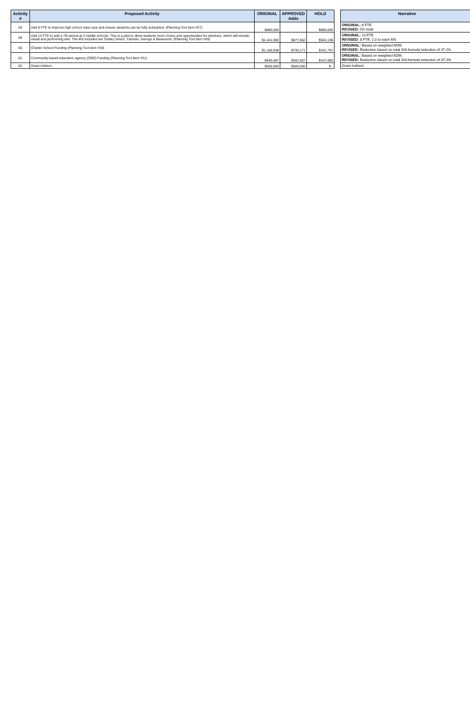| Activity # | Proposed Activity | ORIGINAL | APPROVED Adds | HOLD | | Narrative |
| --- | --- | --- | --- | --- | --- | --- |
| 54 | Add 8 FTE to improve high school class size and ensure students can be fully scheduled. (Planning Tool Item #27) | $880,000 | | $880,000 | | ORIGINAL: 8 FTE REVISED: On Hold |
| 58 | Add 13 FTE to add a 7th period at 4 middle schools. This is a pilot to allow students more choice and opportunities for electives, which will include visual and performing arts. The MS included are Ockley Green, Tubman, George & Beaumont. (Planning Tool Item #29) | $1,441,000 | $877,862 | $563,138 | | ORIGINAL: 13 FTE REVISED: 8 FTE: 2.0 to each MS |
| 60 | Charter School Funding (Planning Tool Item #30) | $1,166,938 | $735,171 | $431,767 | | ORIGINAL: Based on weighted ADM. REVISED: Reduction based on total SIA formula reduction of 37.2% |
| 61 | Community based education agency (CBO) Funding (Planning Tool Item #31) | $940,487 | $592,507 | $347,980 | | ORIGINAL: Based on weighted ADM. REVISED: Reduction based on total SIA formula reduction of 37.2% |
| 62 | Grant Indirect | $500,000 | $500,000 | $ - | | Grant Indirect |